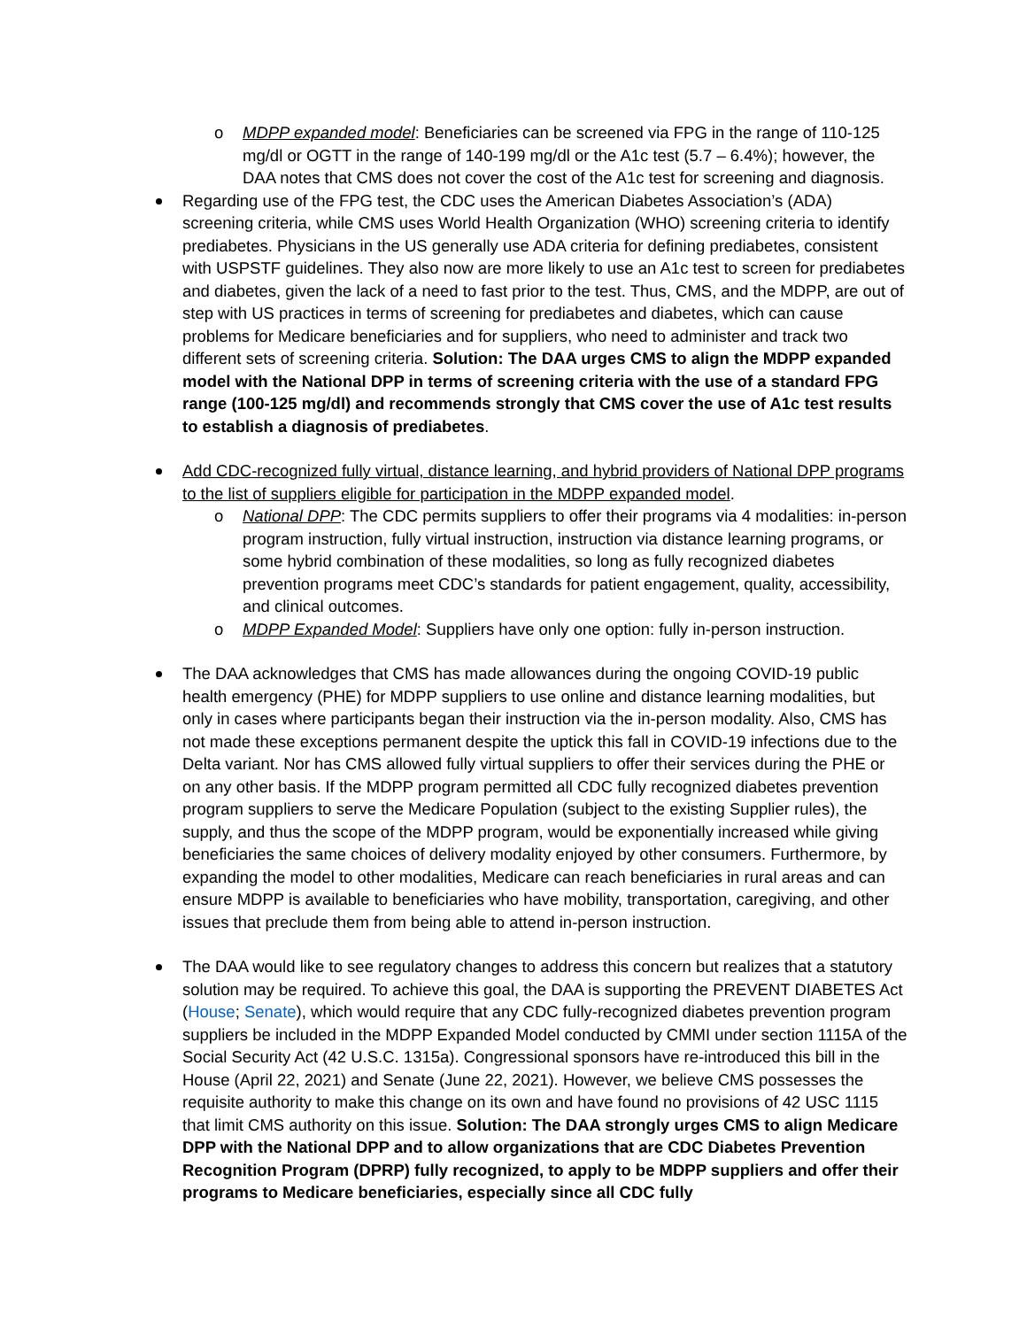o MDPP expanded model: Beneficiaries can be screened via FPG in the range of 110-125 mg/dl or OGTT in the range of 140-199 mg/dl or the A1c test (5.7 – 6.4%); however, the DAA notes that CMS does not cover the cost of the A1c test for screening and diagnosis.
Regarding use of the FPG test, the CDC uses the American Diabetes Association’s (ADA) screening criteria, while CMS uses World Health Organization (WHO) screening criteria to identify prediabetes. Physicians in the US generally use ADA criteria for defining prediabetes, consistent with USPSTF guidelines. They also now are more likely to use an A1c test to screen for prediabetes and diabetes, given the lack of a need to fast prior to the test. Thus, CMS, and the MDPP, are out of step with US practices in terms of screening for prediabetes and diabetes, which can cause problems for Medicare beneficiaries and for suppliers, who need to administer and track two different sets of screening criteria. Solution: The DAA urges CMS to align the MDPP expanded model with the National DPP in terms of screening criteria with the use of a standard FPG range (100-125 mg/dl) and recommends strongly that CMS cover the use of A1c test results to establish a diagnosis of prediabetes.
Add CDC-recognized fully virtual, distance learning, and hybrid providers of National DPP programs to the list of suppliers eligible for participation in the MDPP expanded model.
o National DPP: The CDC permits suppliers to offer their programs via 4 modalities: in-person program instruction, fully virtual instruction, instruction via distance learning programs, or some hybrid combination of these modalities, so long as fully recognized diabetes prevention programs meet CDC’s standards for patient engagement, quality, accessibility, and clinical outcomes.
o MDPP Expanded Model: Suppliers have only one option: fully in-person instruction.
The DAA acknowledges that CMS has made allowances during the ongoing COVID-19 public health emergency (PHE) for MDPP suppliers to use online and distance learning modalities, but only in cases where participants began their instruction via the in-person modality. Also, CMS has not made these exceptions permanent despite the uptick this fall in COVID-19 infections due to the Delta variant. Nor has CMS allowed fully virtual suppliers to offer their services during the PHE or on any other basis. If the MDPP program permitted all CDC fully recognized diabetes prevention program suppliers to serve the Medicare Population (subject to the existing Supplier rules), the supply, and thus the scope of the MDPP program, would be exponentially increased while giving beneficiaries the same choices of delivery modality enjoyed by other consumers. Furthermore, by expanding the model to other modalities, Medicare can reach beneficiaries in rural areas and can ensure MDPP is available to beneficiaries who have mobility, transportation, caregiving, and other issues that preclude them from being able to attend in-person instruction.
The DAA would like to see regulatory changes to address this concern but realizes that a statutory solution may be required. To achieve this goal, the DAA is supporting the PREVENT DIABETES Act (House; Senate), which would require that any CDC fully-recognized diabetes prevention program suppliers be included in the MDPP Expanded Model conducted by CMMI under section 1115A of the Social Security Act (42 U.S.C. 1315a). Congressional sponsors have re-introduced this bill in the House (April 22, 2021) and Senate (June 22, 2021). However, we believe CMS possesses the requisite authority to make this change on its own and have found no provisions of 42 USC 1115 that limit CMS authority on this issue. Solution: The DAA strongly urges CMS to align Medicare DPP with the National DPP and to allow organizations that are CDC Diabetes Prevention Recognition Program (DPRP) fully recognized, to apply to be MDPP suppliers and offer their programs to Medicare beneficiaries, especially since all CDC fully